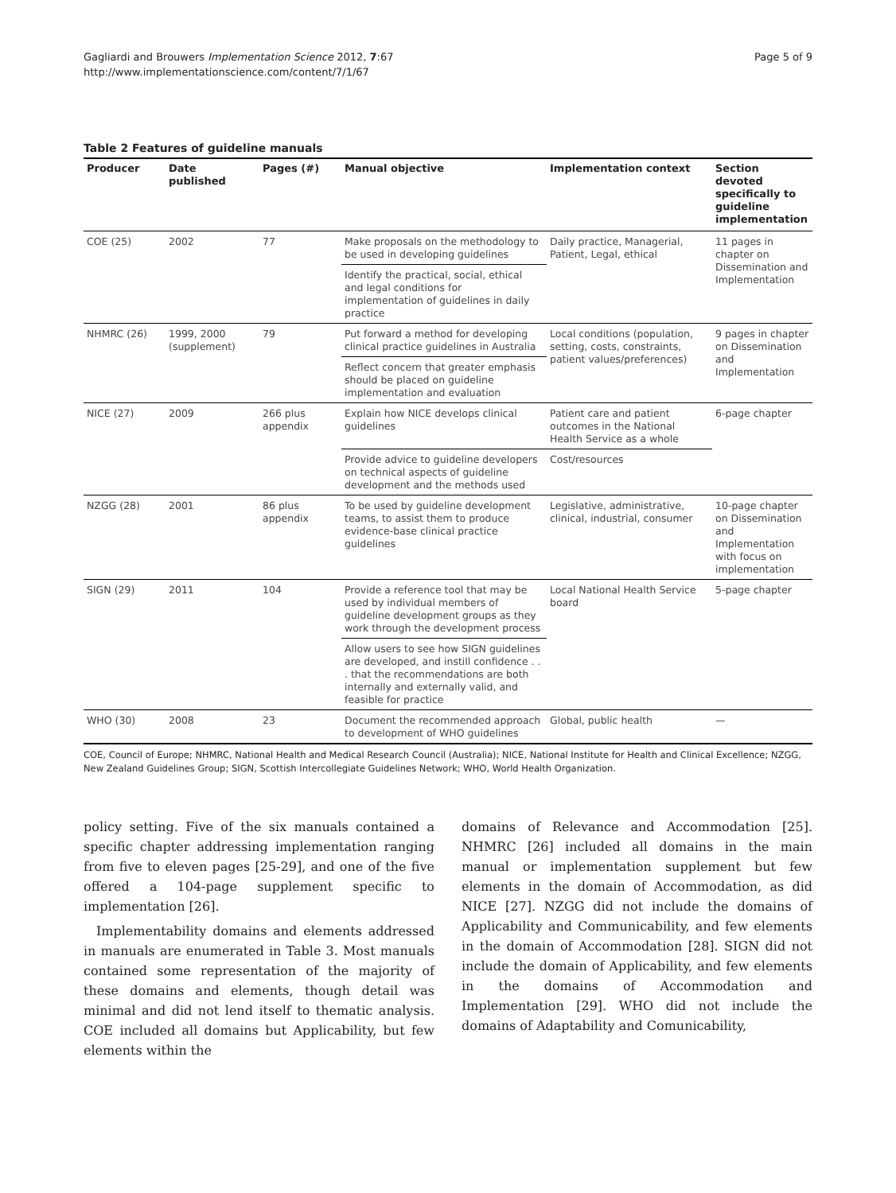Gagliardi and Brouwers Implementation Science 2012, 7:67
http://www.implementationscience.com/content/7/1/67
Page 5 of 9
Table 2 Features of guideline manuals
| Producer | Date published | Pages (#) | Manual objective | Implementation context | Section devoted specifically to guideline implementation |
| --- | --- | --- | --- | --- | --- |
| COE (25) | 2002 | 77 | Make proposals on the methodology to be used in developing guidelines | Daily practice, Managerial, Patient, Legal, ethical | 11 pages in chapter on Dissemination and Implementation |
| | | | Identify the practical, social, ethical and legal conditions for implementation of guidelines in daily practice | | |
| NHMRC (26) | 1999, 2000 (supplement) | 79 | Put forward a method for developing clinical practice guidelines in Australia | Local conditions (population, setting, costs, constraints, patient values/preferences) | 9 pages in chapter on Dissemination and Implementation |
| | | | Reflect concern that greater emphasis should be placed on guideline implementation and evaluation | | |
| NICE (27) | 2009 | 266 plus appendix | Explain how NICE develops clinical guidelines | Patient care and patient outcomes in the National Health Service as a whole | 6-page chapter |
| | | | Provide advice to guideline developers on technical aspects of guideline development and the methods used | Cost/resources | |
| NZGG (28) | 2001 | 86 plus appendix | To be used by guideline development teams, to assist them to produce evidence-base clinical practice guidelines | Legislative, administrative, clinical, industrial, consumer | 10-page chapter on Dissemination and Implementation with focus on implementation |
| SIGN (29) | 2011 | 104 | Provide a reference tool that may be used by individual members of guideline development groups as they work through the development process | Local National Health Service board | 5-page chapter |
| | | | Allow users to see how SIGN guidelines are developed, and instill confidence . . . that the recommendations are both internally and externally valid, and feasible for practice | | |
| WHO (30) | 2008 | 23 | Document the recommended approach to development of WHO guidelines | Global, public health | — |
COE, Council of Europe; NHMRC, National Health and Medical Research Council (Australia); NICE, National Institute for Health and Clinical Excellence; NZGG, New Zealand Guidelines Group; SIGN, Scottish Intercollegiate Guidelines Network; WHO, World Health Organization.
policy setting. Five of the six manuals contained a specific chapter addressing implementation ranging from five to eleven pages [25-29], and one of the five offered a 104-page supplement specific to implementation [26].
Implementability domains and elements addressed in manuals are enumerated in Table 3. Most manuals contained some representation of the majority of these domains and elements, though detail was minimal and did not lend itself to thematic analysis. COE included all domains but Applicability, but few elements within the
domains of Relevance and Accommodation [25]. NHMRC [26] included all domains in the main manual or implementation supplement but few elements in the domain of Accommodation, as did NICE [27]. NZGG did not include the domains of Applicability and Communicability, and few elements in the domain of Accommodation [28]. SIGN did not include the domain of Applicability, and few elements in the domains of Accommodation and Implementation [29]. WHO did not include the domains of Adaptability and Comunicability,